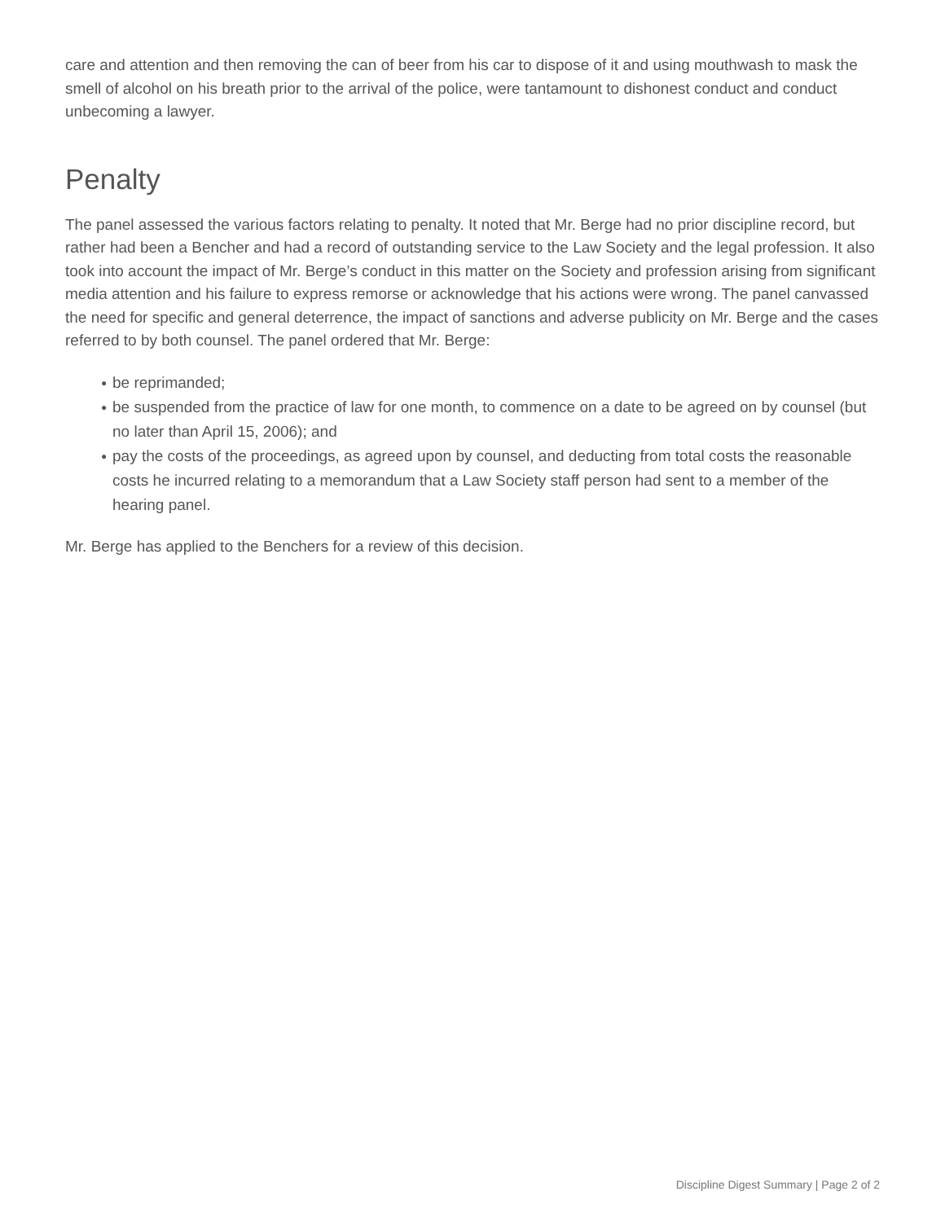care and attention and then removing the can of beer from his car to dispose of it and using mouthwash to mask the smell of alcohol on his breath prior to the arrival of the police, were tantamount to dishonest conduct and conduct unbecoming a lawyer.
Penalty
The panel assessed the various factors relating to penalty. It noted that Mr. Berge had no prior discipline record, but rather had been a Bencher and had a record of outstanding service to the Law Society and the legal profession. It also took into account the impact of Mr. Berge’s conduct in this matter on the Society and profession arising from significant media attention and his failure to express remorse or acknowledge that his actions were wrong. The panel canvassed the need for specific and general deterrence, the impact of sanctions and adverse publicity on Mr. Berge and the cases referred to by both counsel. The panel ordered that Mr. Berge:
● be reprimanded;
● be suspended from the practice of law for one month, to commence on a date to be agreed on by counsel (but no later than April 15, 2006); and
● pay the costs of the proceedings, as agreed upon by counsel, and deducting from total costs the reasonable costs he incurred relating to a memorandum that a Law Society staff person had sent to a member of the hearing panel.
Mr. Berge has applied to the Benchers for a review of this decision.
Discipline Digest Summary | Page 2 of 2